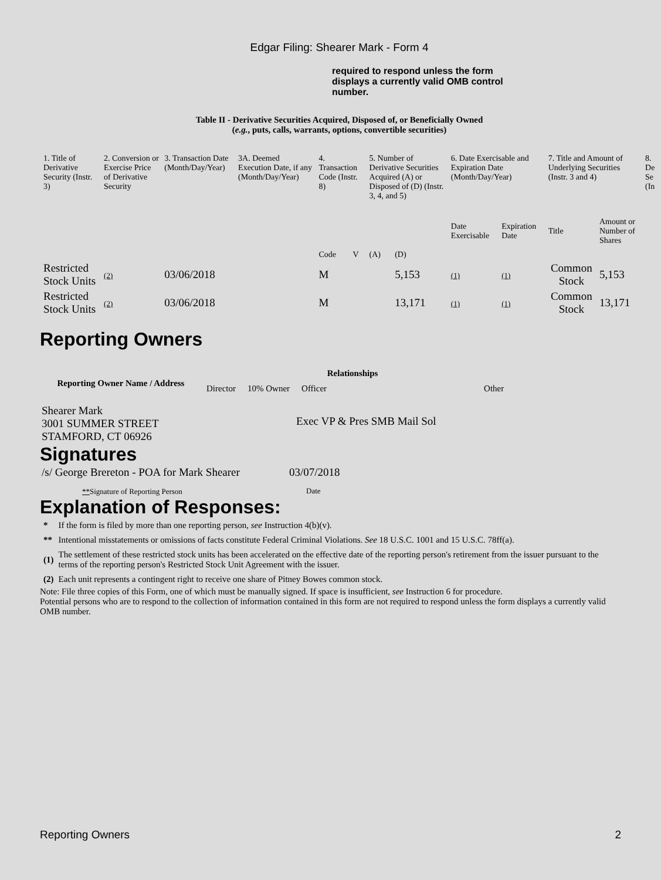Edgar Filing: Shearer Mark - Form 4
required to respond unless the form displays a currently valid OMB control number.
Table II - Derivative Securities Acquired, Disposed of, or Beneficially Owned
(e.g., puts, calls, warrants, options, convertible securities)
| 1. Title of Derivative Security (Instr. 3) | 2. Conversion or Exercise Price of Derivative Security | 3. Transaction Date (Month/Day/Year) | 3A. Deemed Execution Date, if any (Month/Day/Year) | 4. Transaction Code (Instr. 8) | | 5. Number of Derivative Securities Acquired (A) or Disposed of (D) (Instr. 3, 4, and 5) | | 6. Date Exercisable and Expiration Date (Month/Day/Year) | | 7. Title and Amount of Underlying Securities (Instr. 3 and 4) | | 8. De Se (In |
| | | | | Code | V | (A) | (D) | Date Exercisable | Expiration Date | Title | Amount or Number of Shares | |
| Restricted Stock Units | (2) | 03/06/2018 | | M | | | 5,153 | (1) | (1) | Common Stock | 5,153 | |
| Restricted Stock Units | (2) | 03/06/2018 | | M | | | 13,171 | (1) | (1) | Common Stock | 13,171 | |
Reporting Owners
| Reporting Owner Name / Address | Relationships | | | |
| --- | --- | --- | --- | --- |
| | Director | 10% Owner | Officer | Other |
| Shearer Mark 3001 SUMMER STREET STAMFORD, CT 06926 | | | Exec VP & Pres SMB Mail Sol | |
Signatures
| /s/ George Brereton - POA for Mark Shearer | 03/07/2018 |
| ** Signature of Reporting Person | Date |
Explanation of Responses:
| * | If the form is filed by more than one reporting person, see Instruction 4(b)(v). |
| ** | Intentional misstatements or omissions of facts constitute Federal Criminal Violations. See 18 U.S.C. 1001 and 15 U.S.C. 78ff(a). |
| (1) | The settlement of these restricted stock units has been accelerated on the effective date of the reporting person's retirement from the issuer pursuant to the terms of the reporting person's Restricted Stock Unit Agreement with the issuer. |
| (2) | Each unit represents a contingent right to receive one share of Pitney Bowes common stock. |
Note: File three copies of this Form, one of which must be manually signed. If space is insufficient, see Instruction 6 for procedure.
Potential persons who are to respond to the collection of information contained in this form are not required to respond unless the form displays a currently valid OMB number.
Reporting Owners 2